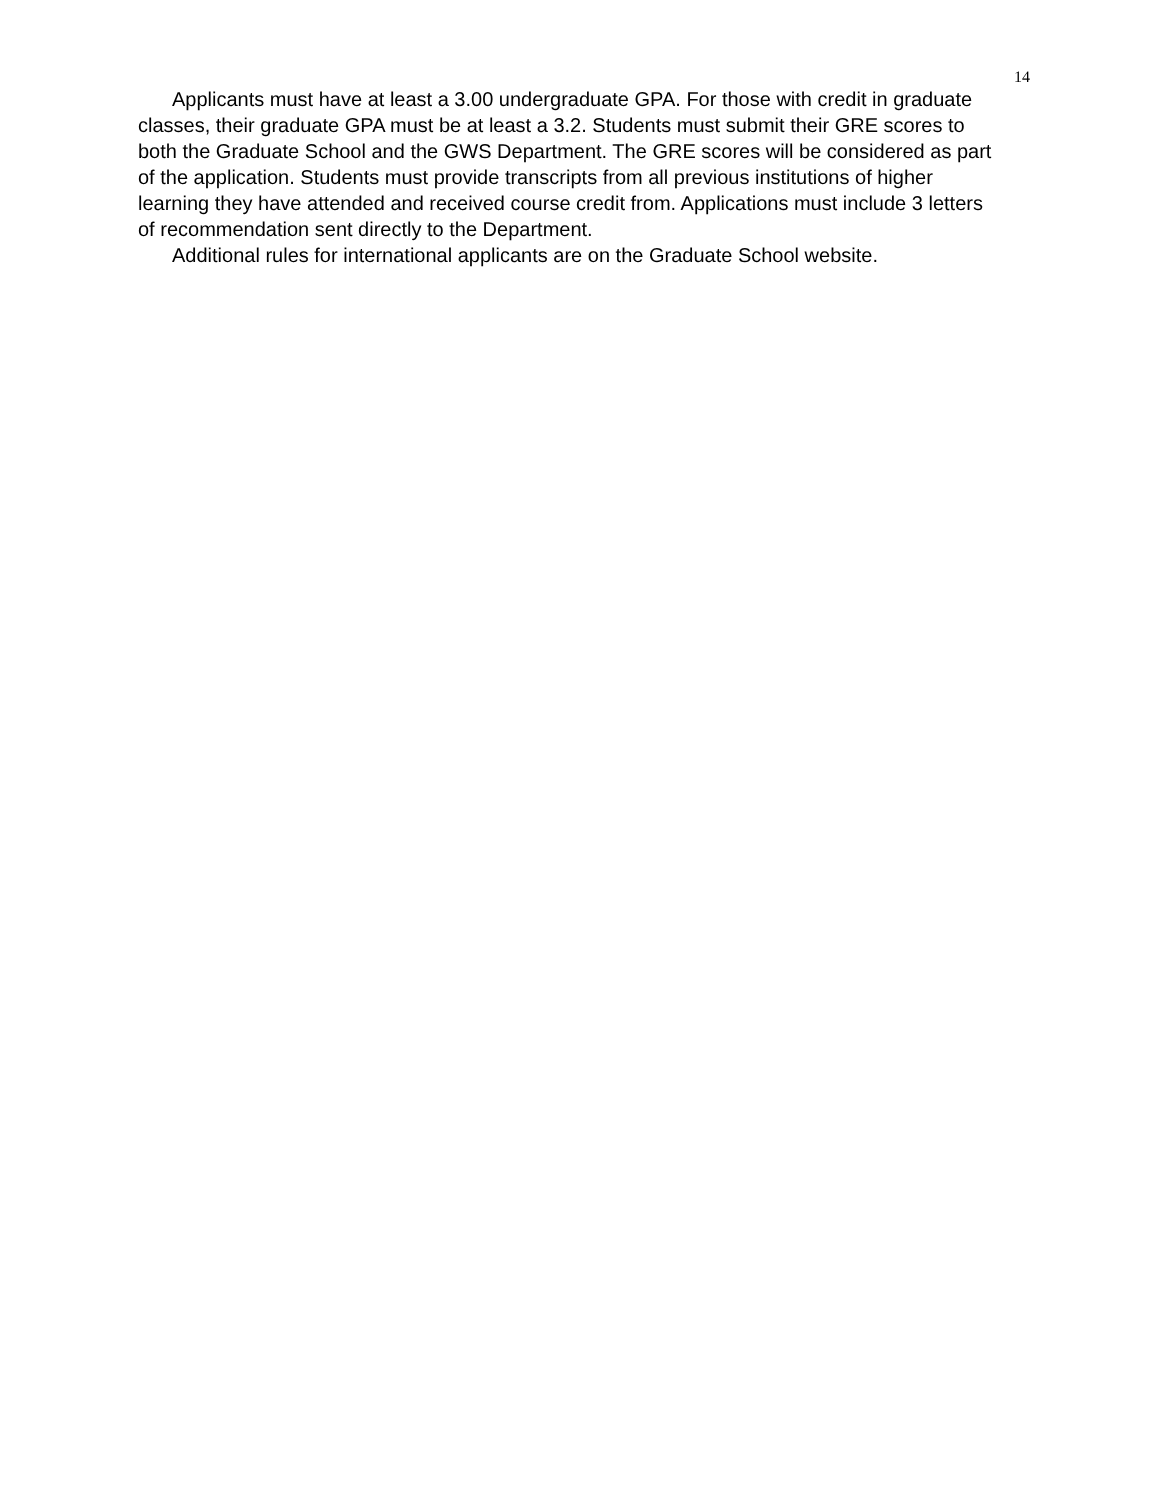14
Applicants must have at least a 3.00 undergraduate GPA. For those with credit in graduate classes, their graduate GPA must be at least a 3.2. Students must submit their GRE scores to both the Graduate School and the GWS Department. The GRE scores will be considered as part of the application. Students must provide transcripts from all previous institutions of higher learning they have attended and received course credit from. Applications must include 3 letters of recommendation sent directly to the Department.
Additional rules for international applicants are on the Graduate School website.